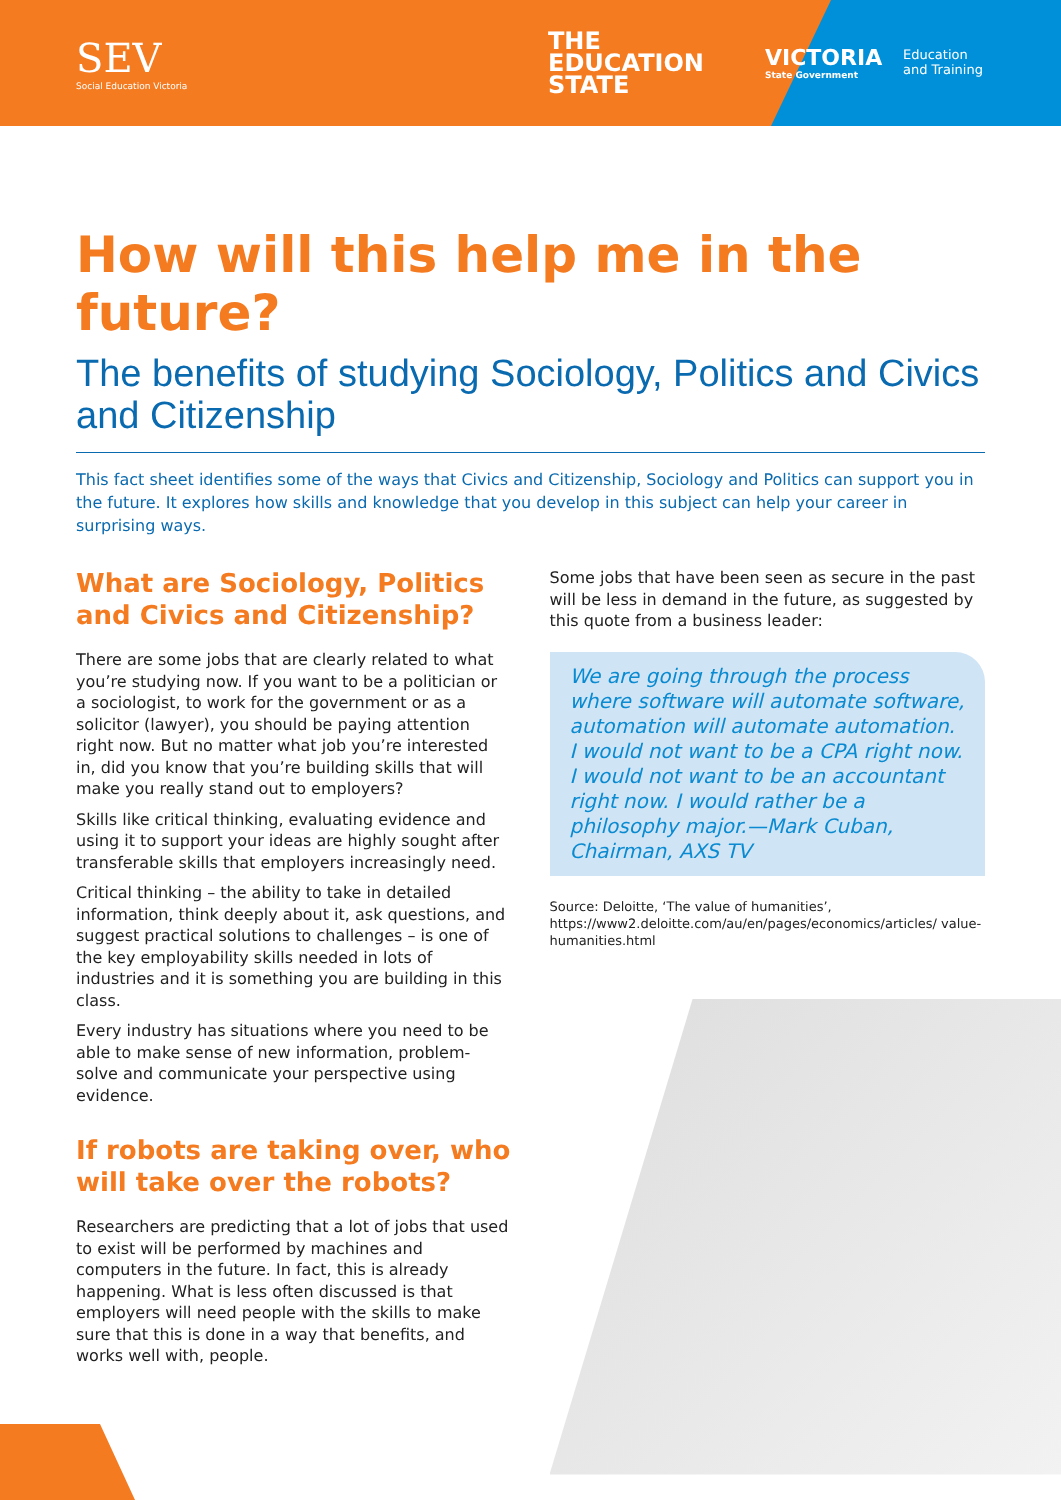SEV
Social Education Victoria
THE
EDUCATION
STATE
VICTORIA
State Government
Education
and Training
How will this help me in the future?
The benefits of studying Sociology, Politics and Civics and Citizenship
This fact sheet identifies some of the ways that Civics and Citizenship, Sociology and Politics can support you in the future. It explores how skills and knowledge that you develop in this subject can help your career in surprising ways.
What are Sociology, Politics and Civics and Citizenship?
There are some jobs that are clearly related to what you’re studying now. If you want to be a politician or a sociologist, to work for the government or as a solicitor (lawyer), you should be paying attention right now. But no matter what job you’re interested in, did you know that you’re building skills that will make you really stand out to employers?
Skills like critical thinking, evaluating evidence and using it to support your ideas are highly sought after transferable skills that employers increasingly need.
Critical thinking – the ability to take in detailed information, think deeply about it, ask questions, and suggest practical solutions to challenges – is one of the key employability skills needed in lots of industries and it is something you are building in this class.
Every industry has situations where you need to be able to make sense of new information, problem-solve and communicate your perspective using evidence.
If robots are taking over, who will take over the robots?
Researchers are predicting that a lot of jobs that used to exist will be performed by machines and computers in the future. In fact, this is already happening. What is less often discussed is that employers will need people with the skills to make sure that this is done in a way that benefits, and works well with, people.
Some jobs that have been seen as secure in the past will be less in demand in the future, as suggested by this quote from a business leader:
We are going through the process where software will automate software, automation will automate automation. I would not want to be a CPA right now. I would not want to be an accountant right now. I would rather be a philosophy major.—Mark Cuban, Chairman, AXS TV
Source: Deloitte, ‘The value of humanities’, https://www2.deloitte.com/au/en/pages/economics/articles/ value-humanities.html